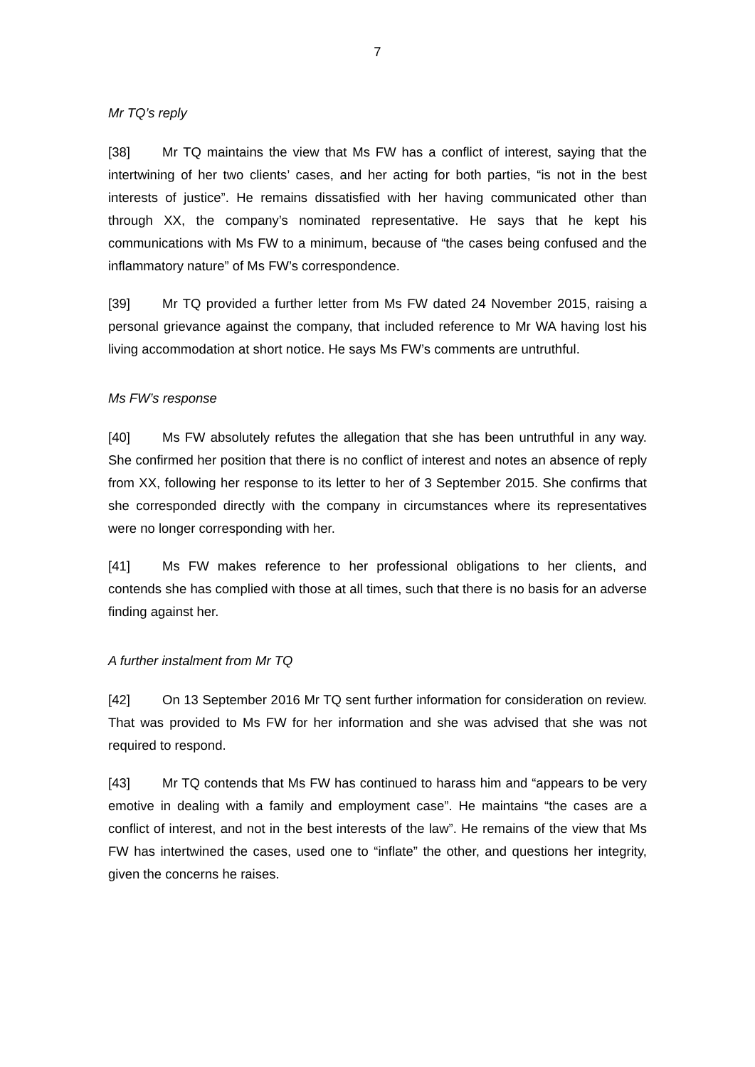7
Mr TQ’s reply
[38] Mr TQ maintains the view that Ms FW has a conflict of interest, saying that the intertwining of her two clients’ cases, and her acting for both parties, “is not in the best interests of justice”. He remains dissatisfied with her having communicated other than through XX, the company’s nominated representative. He says that he kept his communications with Ms FW to a minimum, because of “the cases being confused and the inflammatory nature” of Ms FW’s correspondence.
[39] Mr TQ provided a further letter from Ms FW dated 24 November 2015, raising a personal grievance against the company, that included reference to Mr WA having lost his living accommodation at short notice. He says Ms FW’s comments are untruthful.
Ms FW’s response
[40] Ms FW absolutely refutes the allegation that she has been untruthful in any way. She confirmed her position that there is no conflict of interest and notes an absence of reply from XX, following her response to its letter to her of 3 September 2015. She confirms that she corresponded directly with the company in circumstances where its representatives were no longer corresponding with her.
[41] Ms FW makes reference to her professional obligations to her clients, and contends she has complied with those at all times, such that there is no basis for an adverse finding against her.
A further instalment from Mr TQ
[42] On 13 September 2016 Mr TQ sent further information for consideration on review. That was provided to Ms FW for her information and she was advised that she was not required to respond.
[43] Mr TQ contends that Ms FW has continued to harass him and “appears to be very emotive in dealing with a family and employment case”. He maintains “the cases are a conflict of interest, and not in the best interests of the law”. He remains of the view that Ms FW has intertwined the cases, used one to “inflate” the other, and questions her integrity, given the concerns he raises.